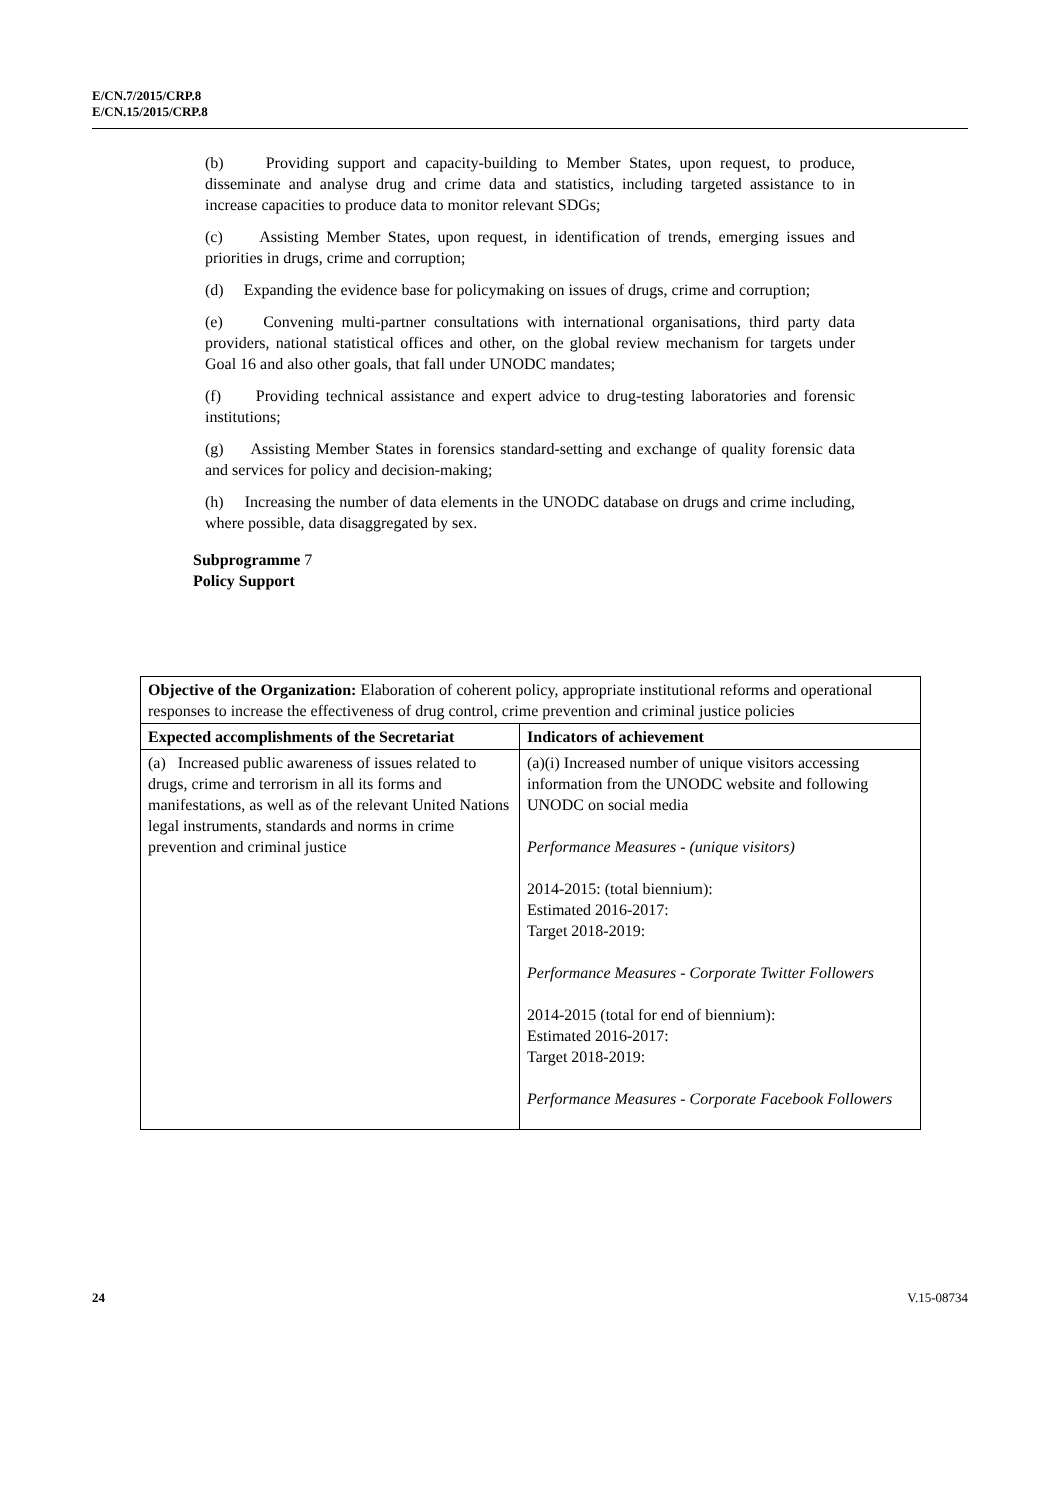E/CN.7/2015/CRP.8
E/CN.15/2015/CRP.8
(b) Providing support and capacity-building to Member States, upon request, to produce, disseminate and analyse drug and crime data and statistics, including targeted assistance to in increase capacities to produce data to monitor relevant SDGs;
(c) Assisting Member States, upon request, in identification of trends, emerging issues and priorities in drugs, crime and corruption;
(d) Expanding the evidence base for policymaking on issues of drugs, crime and corruption;
(e) Convening multi-partner consultations with international organisations, third party data providers, national statistical offices and other, on the global review mechanism for targets under Goal 16 and also other goals, that fall under UNODC mandates;
(f) Providing technical assistance and expert advice to drug-testing laboratories and forensic institutions;
(g) Assisting Member States in forensics standard-setting and exchange of quality forensic data and services for policy and decision-making;
(h) Increasing the number of data elements in the UNODC database on drugs and crime including, where possible, data disaggregated by sex.
Subprogramme 7
Policy Support
| Objective of the Organization: Elaboration of coherent policy, appropriate institutional reforms and operational responses to increase the effectiveness of drug control, crime prevention and criminal justice policies | |
| Expected accomplishments of the Secretariat | Indicators of achievement |
| (a) Increased public awareness of issues related to drugs, crime and terrorism in all its forms and manifestations, as well as of the relevant United Nations legal instruments, standards and norms in crime prevention and criminal justice | (a)(i) Increased number of unique visitors accessing information from the UNODC website and following UNODC on social media Performance Measures - (unique visitors) 2014-2015: (total biennium): Estimated 2016-2017: Target 2018-2019: Performance Measures - Corporate Twitter Followers 2014-2015 (total for end of biennium): Estimated 2016-2017: Target 2018-2019: Performance Measures - Corporate Facebook Followers |
24 V.15-08734